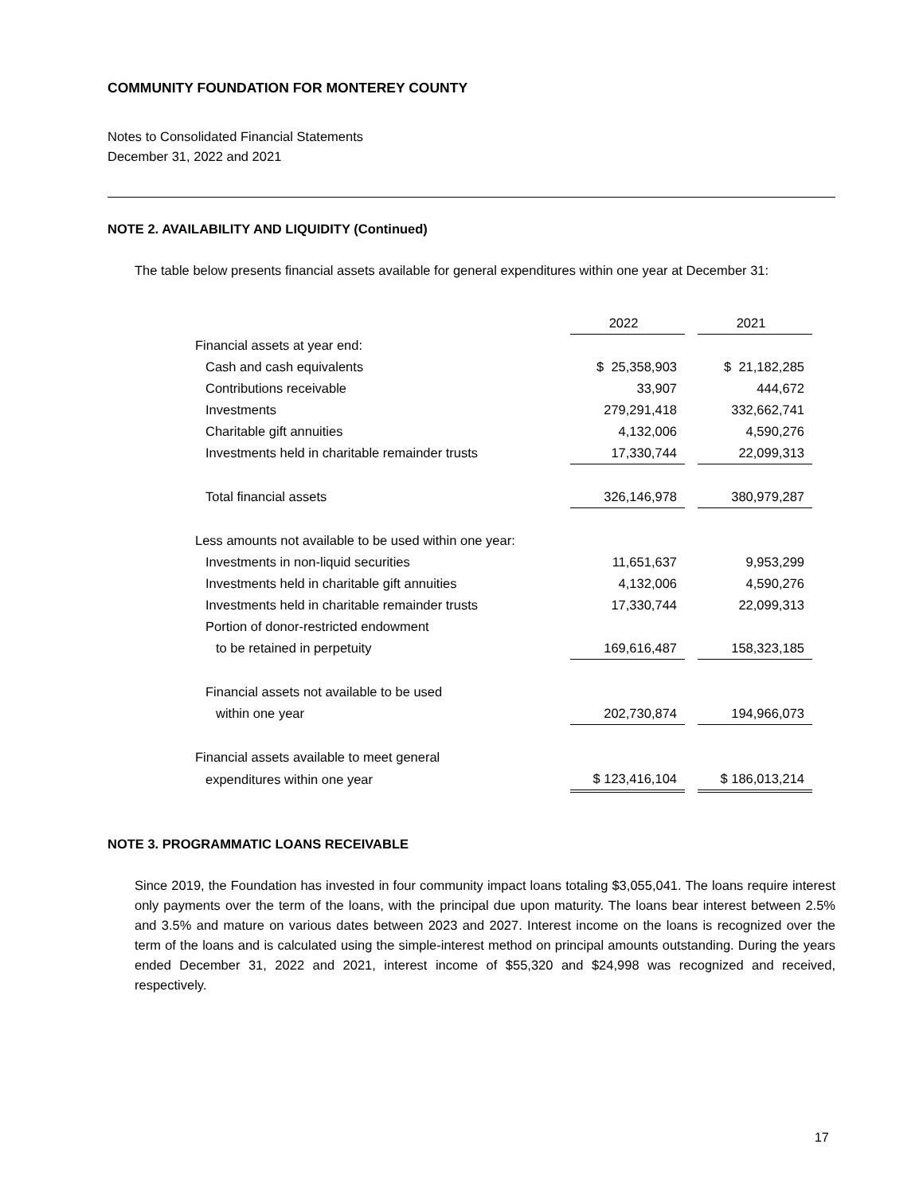COMMUNITY FOUNDATION FOR MONTEREY COUNTY
Notes to Consolidated Financial Statements
December 31, 2022 and 2021
NOTE 2. AVAILABILITY AND LIQUIDITY (Continued)
The table below presents financial assets available for general expenditures within one year at December 31:
| | 2022 | | 2021 |
| Financial assets at year end: | | | |
| Cash and cash equivalents | $ 25,358,903 | | $ 21,182,285 |
| Contributions receivable | 33,907 | | 444,672 |
| Investments | 279,291,418 | | 332,662,741 |
| Charitable gift annuities | 4,132,006 | | 4,590,276 |
| Investments held in charitable remainder trusts | 17,330,744 | | 22,099,313 |
| Total financial assets | 326,146,978 | | 380,979,287 |
| Less amounts not available to be used within one year: | | | |
| Investments in non-liquid securities | 11,651,637 | | 9,953,299 |
| Investments held in charitable gift annuities | 4,132,006 | | 4,590,276 |
| Investments held in charitable remainder trusts | 17,330,744 | | 22,099,313 |
| Portion of donor-restricted endowment | | | |
| to be retained in perpetuity | 169,616,487 | | 158,323,185 |
| Financial assets not available to be used | | | |
| within one year | 202,730,874 | | 194,966,073 |
| Financial assets available to meet general | | | |
| expenditures within one year | $ 123,416,104 | | $ 186,013,214 |
NOTE 3. PROGRAMMATIC LOANS RECEIVABLE
Since 2019, the Foundation has invested in four community impact loans totaling $3,055,041. The loans require interest only payments over the term of the loans, with the principal due upon maturity. The loans bear interest between 2.5% and 3.5% and mature on various dates between 2023 and 2027. Interest income on the loans is recognized over the term of the loans and is calculated using the simple-interest method on principal amounts outstanding. During the years ended December 31, 2022 and 2021, interest income of $55,320 and $24,998 was recognized and received, respectively.
17